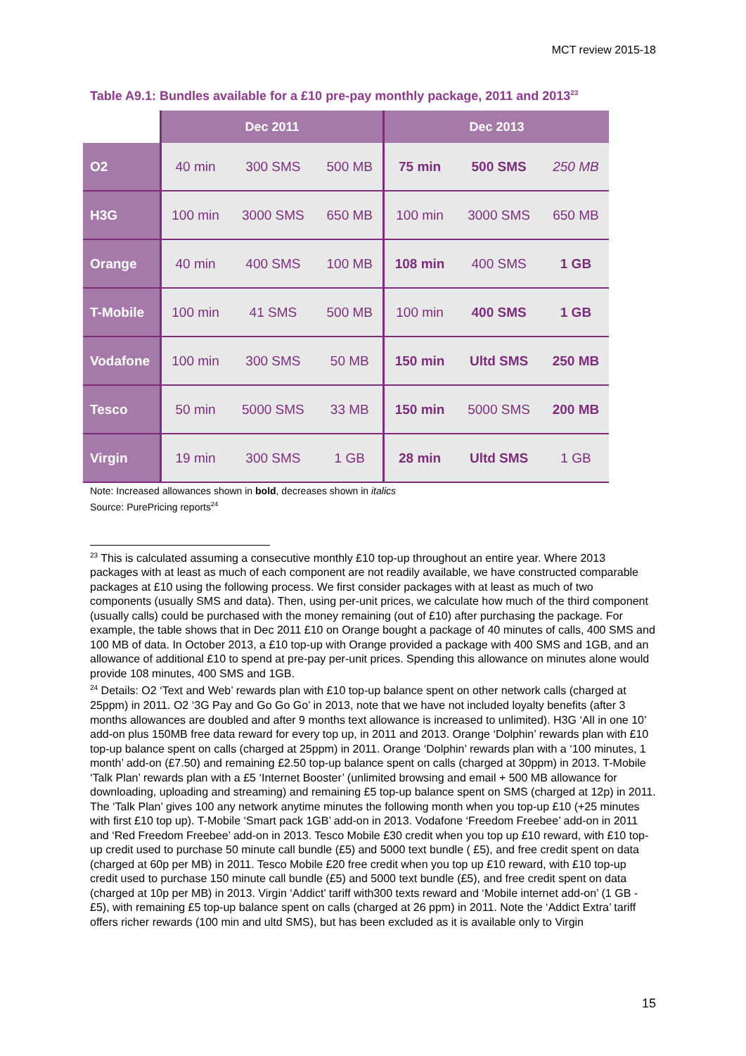MCT review 2015-18
Table A9.1: Bundles available for a £10 pre-pay monthly package, 2011 and 2013<sup>23</sup>
| | Dec 2011 | | | Dec 2013 | | |
| --- | --- | --- | --- | --- | --- | --- |
| O2 | 40 min | 300 SMS | 500 MB | 75 min | 500 SMS | 250 MB |
| H3G | 100 min | 3000 SMS | 650 MB | 100 min | 3000 SMS | 650 MB |
| Orange | 40 min | 400 SMS | 100 MB | 108 min | 400 SMS | 1 GB |
| T-Mobile | 100 min | 41 SMS | 500 MB | 100 min | 400 SMS | 1 GB |
| Vodafone | 100 min | 300 SMS | 50 MB | 150 min | Ultd SMS | 250 MB |
| Tesco | 50 min | 5000 SMS | 33 MB | 150 min | 5000 SMS | 200 MB |
| Virgin | 19 min | 300 SMS | 1 GB | 28 min | Ultd SMS | 1 GB |
Note: Increased allowances shown in bold, decreases shown in italics
Source: PurePricing reports<sup>24</sup>
<sup>23</sup> This is calculated assuming a consecutive monthly £10 top-up throughout an entire year. Where 2013 packages with at least as much of each component are not readily available, we have constructed comparable packages at £10 using the following process. We first consider packages with at least as much of two components (usually SMS and data). Then, using per-unit prices, we calculate how much of the third component (usually calls) could be purchased with the money remaining (out of £10) after purchasing the package. For example, the table shows that in Dec 2011 £10 on Orange bought a package of 40 minutes of calls, 400 SMS and 100 MB of data. In October 2013, a £10 top-up with Orange provided a package with 400 SMS and 1GB, and an allowance of additional £10 to spend at pre-pay per-unit prices. Spending this allowance on minutes alone would provide 108 minutes, 400 SMS and 1GB.
<sup>24</sup> Details: O2 ‘Text and Web’ rewards plan with £10 top-up balance spent on other network calls (charged at 25ppm) in 2011. O2 ‘3G Pay and Go Go Go’ in 2013, note that we have not included loyalty benefits (after 3 months allowances are doubled and after 9 months text allowance is increased to unlimited). H3G ‘All in one 10’ add-on plus 150MB free data reward for every top up, in 2011 and 2013. Orange ‘Dolphin’ rewards plan with £10 top-up balance spent on calls (charged at 25ppm) in 2011. Orange ‘Dolphin’ rewards plan with a ‘100 minutes, 1 month’ add-on (£7.50) and remaining £2.50 top-up balance spent on calls (charged at 30ppm) in 2013. T-Mobile ‘Talk Plan’ rewards plan with a £5 ‘Internet Booster’ (unlimited browsing and email + 500 MB allowance for downloading, uploading and streaming) and remaining £5 top-up balance spent on SMS (charged at 12p) in 2011. The ‘Talk Plan’ gives 100 any network anytime minutes the following month when you top-up £10 (+25 minutes with first £10 top up). T-Mobile ‘Smart pack 1GB’ add-on in 2013. Vodafone ‘Freedom Freebee’ add-on in 2011 and ‘Red Freedom Freebee’ add-on in 2013. Tesco Mobile £30 credit when you top up £10 reward, with £10 top-up credit used to purchase 50 minute call bundle (£5) and 5000 text bundle ( £5), and free credit spent on data (charged at 60p per MB) in 2011. Tesco Mobile £20 free credit when you top up £10 reward, with £10 top-up credit used to purchase 150 minute call bundle (£5) and 5000 text bundle (£5), and free credit spent on data (charged at 10p per MB) in 2013. Virgin ‘Addict’ tariff with300 texts reward and ‘Mobile internet add-on’ (1 GB - £5), with remaining £5 top-up balance spent on calls (charged at 26 ppm) in 2011. Note the ‘Addict Extra’ tariff offers richer rewards (100 min and ultd SMS), but has been excluded as it is available only to Virgin
15